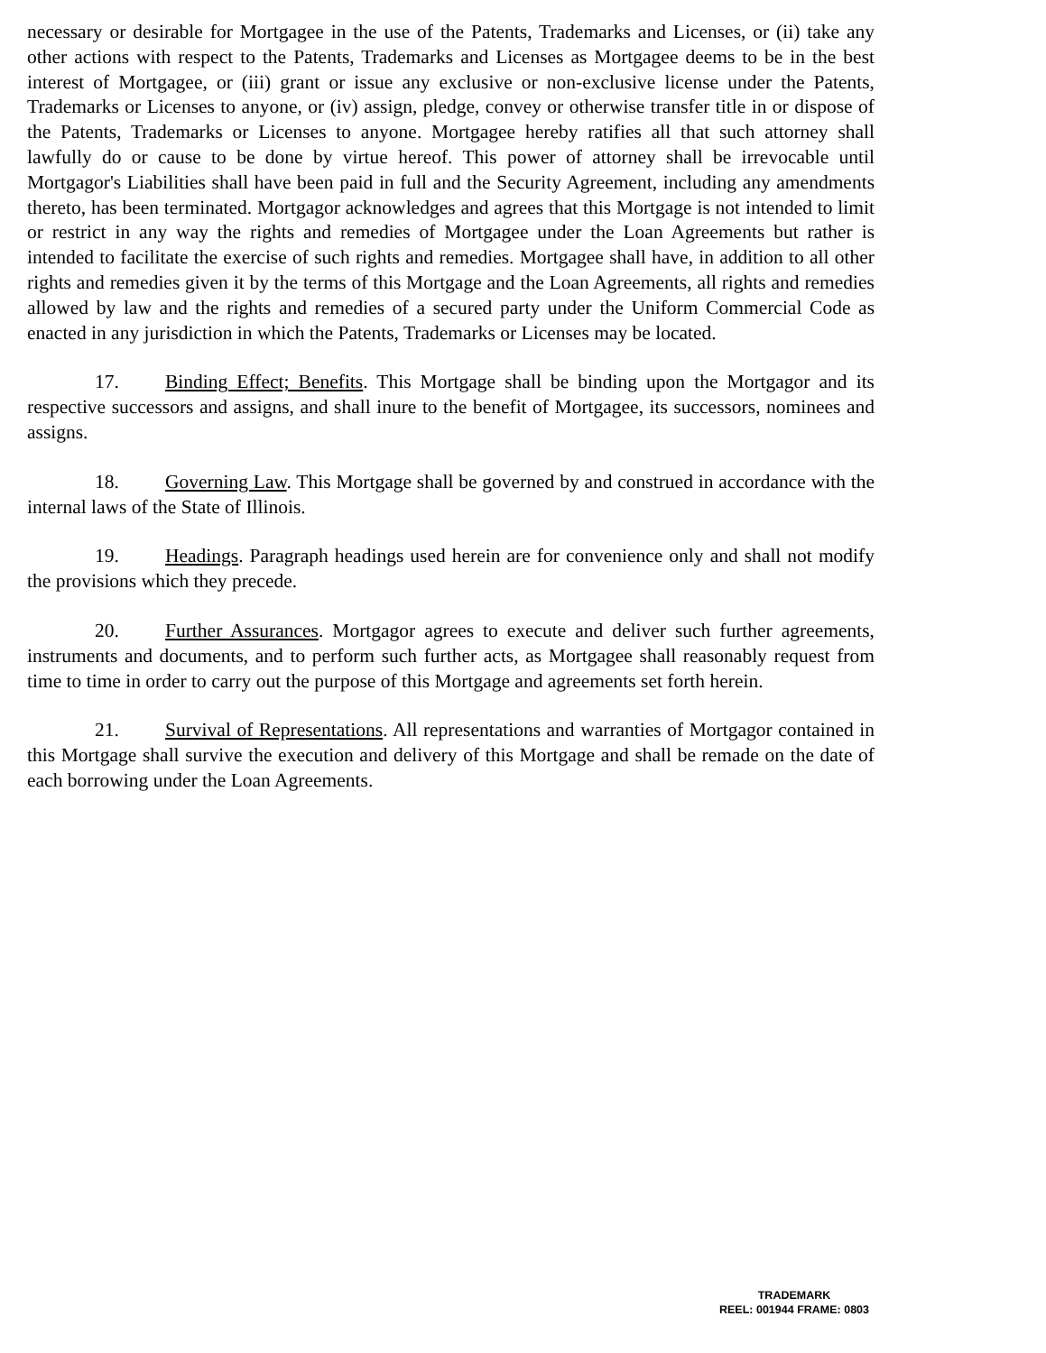necessary or desirable for Mortgagee in the use of the Patents, Trademarks and Licenses, or (ii) take any other actions with respect to the Patents, Trademarks and Licenses as Mortgagee deems to be in the best interest of Mortgagee, or (iii) grant or issue any exclusive or non-exclusive license under the Patents, Trademarks or Licenses to anyone, or (iv) assign, pledge, convey or otherwise transfer title in or dispose of the Patents, Trademarks or Licenses to anyone. Mortgagee hereby ratifies all that such attorney shall lawfully do or cause to be done by virtue hereof. This power of attorney shall be irrevocable until Mortgagor's Liabilities shall have been paid in full and the Security Agreement, including any amendments thereto, has been terminated. Mortgagor acknowledges and agrees that this Mortgage is not intended to limit or restrict in any way the rights and remedies of Mortgagee under the Loan Agreements but rather is intended to facilitate the exercise of such rights and remedies. Mortgagee shall have, in addition to all other rights and remedies given it by the terms of this Mortgage and the Loan Agreements, all rights and remedies allowed by law and the rights and remedies of a secured party under the Uniform Commercial Code as enacted in any jurisdiction in which the Patents, Trademarks or Licenses may be located.
17. Binding Effect; Benefits. This Mortgage shall be binding upon the Mortgagor and its respective successors and assigns, and shall inure to the benefit of Mortgagee, its successors, nominees and assigns.
18. Governing Law. This Mortgage shall be governed by and construed in accordance with the internal laws of the State of Illinois.
19. Headings. Paragraph headings used herein are for convenience only and shall not modify the provisions which they precede.
20. Further Assurances. Mortgagor agrees to execute and deliver such further agreements, instruments and documents, and to perform such further acts, as Mortgagee shall reasonably request from time to time in order to carry out the purpose of this Mortgage and agreements set forth herein.
21. Survival of Representations. All representations and warranties of Mortgagor contained in this Mortgage shall survive the execution and delivery of this Mortgage and shall be remade on the date of each borrowing under the Loan Agreements.
TRADEMARK
REEL: 001944 FRAME: 0803